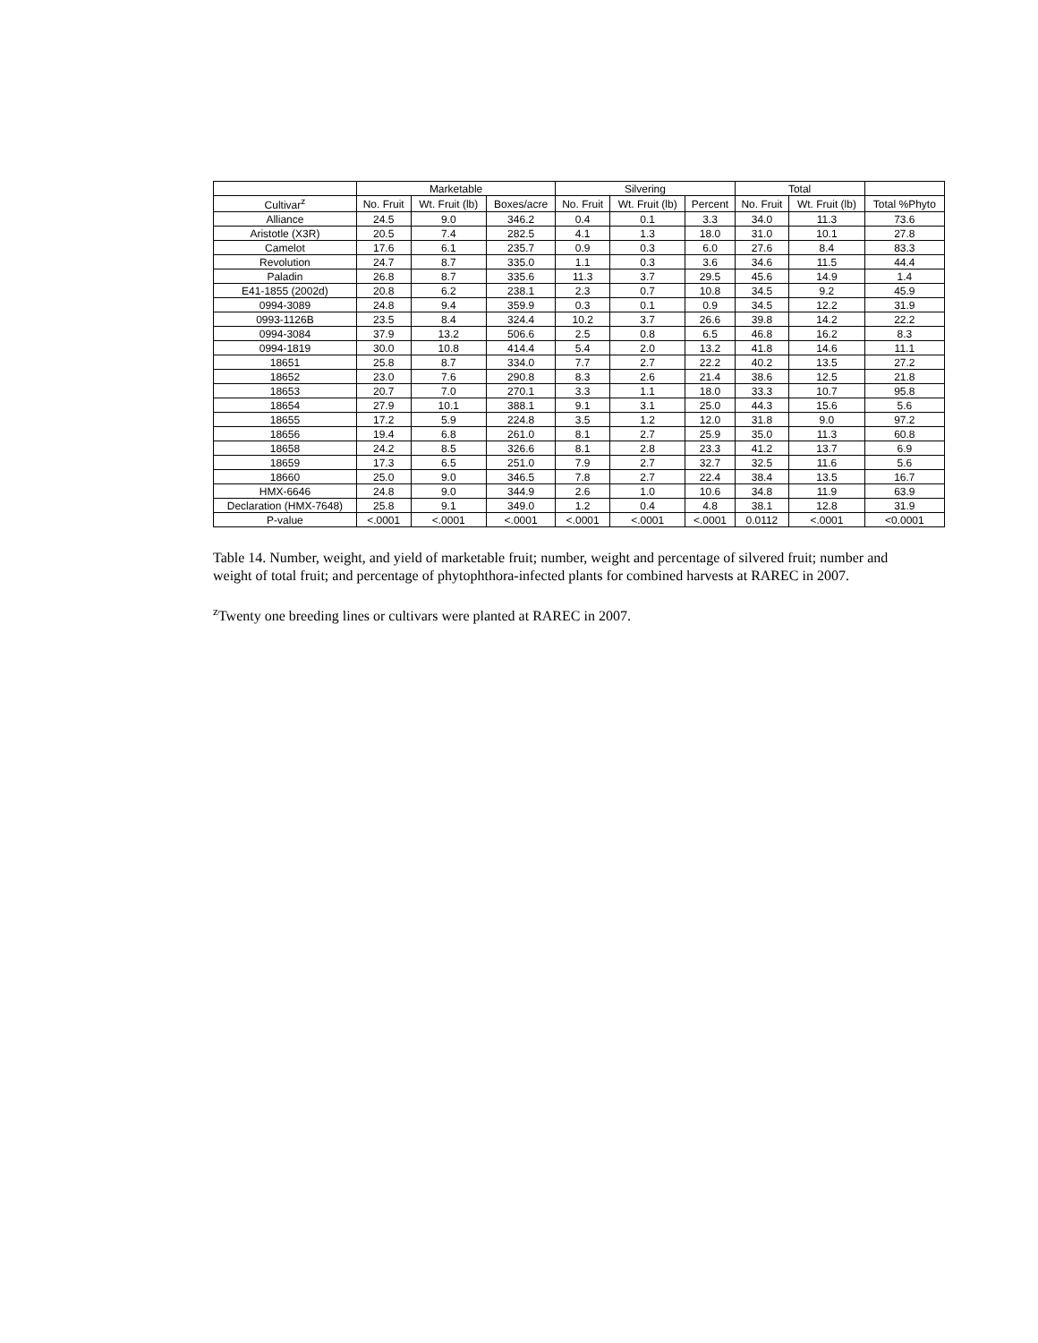| | Marketable | | | Silvering | | | Total | | |
| --- | --- | --- | --- | --- | --- | --- | --- | --- | --- |
| Cultivar<sup>z</sup> | No. Fruit | Wt. Fruit (lb) | Boxes/acre | No. Fruit | Wt. Fruit (lb) | Percent | No. Fruit | Wt. Fruit (lb) | Total %Phyto |
| Alliance | 24.5 | 9.0 | 346.2 | 0.4 | 0.1 | 3.3 | 34.0 | 11.3 | 73.6 |
| Aristotle (X3R) | 20.5 | 7.4 | 282.5 | 4.1 | 1.3 | 18.0 | 31.0 | 10.1 | 27.8 |
| Camelot | 17.6 | 6.1 | 235.7 | 0.9 | 0.3 | 6.0 | 27.6 | 8.4 | 83.3 |
| Revolution | 24.7 | 8.7 | 335.0 | 1.1 | 0.3 | 3.6 | 34.6 | 11.5 | 44.4 |
| Paladin | 26.8 | 8.7 | 335.6 | 11.3 | 3.7 | 29.5 | 45.6 | 14.9 | 1.4 |
| E41-1855 (2002d) | 20.8 | 6.2 | 238.1 | 2.3 | 0.7 | 10.8 | 34.5 | 9.2 | 45.9 |
| 0994-3089 | 24.8 | 9.4 | 359.9 | 0.3 | 0.1 | 0.9 | 34.5 | 12.2 | 31.9 |
| 0993-1126B | 23.5 | 8.4 | 324.4 | 10.2 | 3.7 | 26.6 | 39.8 | 14.2 | 22.2 |
| 0994-3084 | 37.9 | 13.2 | 506.6 | 2.5 | 0.8 | 6.5 | 46.8 | 16.2 | 8.3 |
| 0994-1819 | 30.0 | 10.8 | 414.4 | 5.4 | 2.0 | 13.2 | 41.8 | 14.6 | 11.1 |
| 18651 | 25.8 | 8.7 | 334.0 | 7.7 | 2.7 | 22.2 | 40.2 | 13.5 | 27.2 |
| 18652 | 23.0 | 7.6 | 290.8 | 8.3 | 2.6 | 21.4 | 38.6 | 12.5 | 21.8 |
| 18653 | 20.7 | 7.0 | 270.1 | 3.3 | 1.1 | 18.0 | 33.3 | 10.7 | 95.8 |
| 18654 | 27.9 | 10.1 | 388.1 | 9.1 | 3.1 | 25.0 | 44.3 | 15.6 | 5.6 |
| 18655 | 17.2 | 5.9 | 224.8 | 3.5 | 1.2 | 12.0 | 31.8 | 9.0 | 97.2 |
| 18656 | 19.4 | 6.8 | 261.0 | 8.1 | 2.7 | 25.9 | 35.0 | 11.3 | 60.8 |
| 18658 | 24.2 | 8.5 | 326.6 | 8.1 | 2.8 | 23.3 | 41.2 | 13.7 | 6.9 |
| 18659 | 17.3 | 6.5 | 251.0 | 7.9 | 2.7 | 32.7 | 32.5 | 11.6 | 5.6 |
| 18660 | 25.0 | 9.0 | 346.5 | 7.8 | 2.7 | 22.4 | 38.4 | 13.5 | 16.7 |
| HMX-6646 | 24.8 | 9.0 | 344.9 | 2.6 | 1.0 | 10.6 | 34.8 | 11.9 | 63.9 |
| Declaration (HMX-7648) | 25.8 | 9.1 | 349.0 | 1.2 | 0.4 | 4.8 | 38.1 | 12.8 | 31.9 |
| P-value | <.0001 | <.0001 | <.0001 | <.0001 | <.0001 | <.0001 | 0.0112 | <.0001 | <0.0001 |
Table 14. Number, weight, and yield of marketable fruit; number, weight and percentage of silvered fruit; number and weight of total fruit; and percentage of phytophthora-infected plants for combined harvests at RAREC in 2007.
<sup>z</sup> Twenty one breeding lines or cultivars were planted at RAREC in 2007.